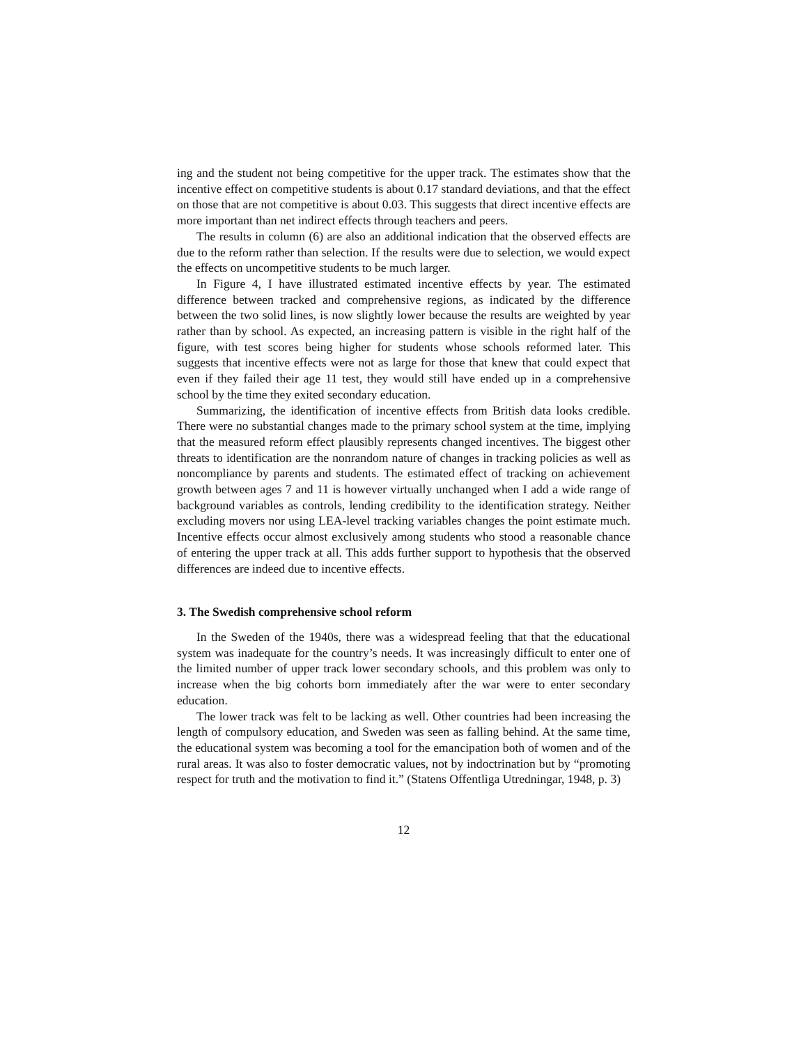ing and the student not being competitive for the upper track. The estimates show that the incentive effect on competitive students is about 0.17 standard deviations, and that the effect on those that are not competitive is about 0.03. This suggests that direct incentive effects are more important than net indirect effects through teachers and peers.
The results in column (6) are also an additional indication that the observed effects are due to the reform rather than selection. If the results were due to selection, we would expect the effects on uncompetitive students to be much larger.
In Figure 4, I have illustrated estimated incentive effects by year. The estimated difference between tracked and comprehensive regions, as indicated by the difference between the two solid lines, is now slightly lower because the results are weighted by year rather than by school. As expected, an increasing pattern is visible in the right half of the figure, with test scores being higher for students whose schools reformed later. This suggests that incentive effects were not as large for those that knew that could expect that even if they failed their age 11 test, they would still have ended up in a comprehensive school by the time they exited secondary education.
Summarizing, the identification of incentive effects from British data looks credible. There were no substantial changes made to the primary school system at the time, implying that the measured reform effect plausibly represents changed incentives. The biggest other threats to identification are the nonrandom nature of changes in tracking policies as well as noncompliance by parents and students. The estimated effect of tracking on achievement growth between ages 7 and 11 is however virtually unchanged when I add a wide range of background variables as controls, lending credibility to the identification strategy. Neither excluding movers nor using LEA-level tracking variables changes the point estimate much. Incentive effects occur almost exclusively among students who stood a reasonable chance of entering the upper track at all. This adds further support to hypothesis that the observed differences are indeed due to incentive effects.
3. The Swedish comprehensive school reform
In the Sweden of the 1940s, there was a widespread feeling that that the educational system was inadequate for the country’s needs. It was increasingly difficult to enter one of the limited number of upper track lower secondary schools, and this problem was only to increase when the big cohorts born immediately after the war were to enter secondary education.
The lower track was felt to be lacking as well. Other countries had been increasing the length of compulsory education, and Sweden was seen as falling behind. At the same time, the educational system was becoming a tool for the emancipation both of women and of the rural areas. It was also to foster democratic values, not by indoctrination but by “promoting respect for truth and the motivation to find it.” (Statens Offentliga Utredningar, 1948, p. 3)
12